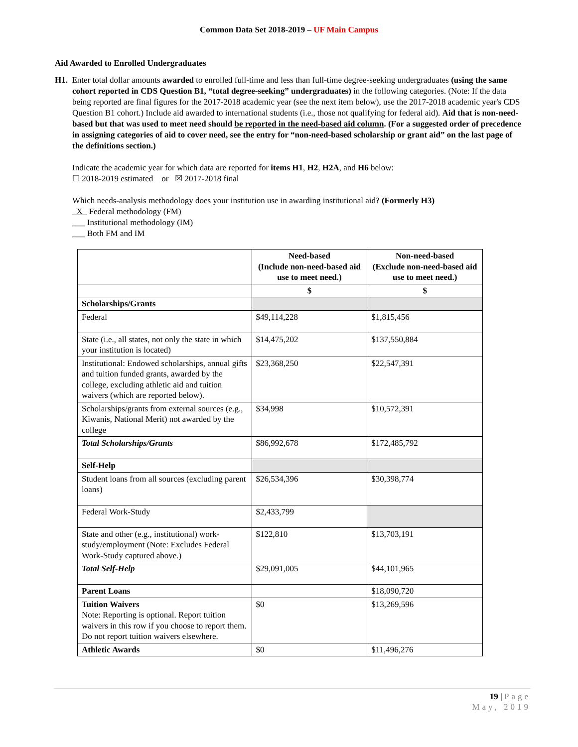Common Data Set 2018-2019 – UF Main Campus
Aid Awarded to Enrolled Undergraduates
H1. Enter total dollar amounts awarded to enrolled full-time and less than full-time degree-seeking undergraduates (using the same cohort reported in CDS Question B1, “total degree-seeking” undergraduates) in the following categories. (Note: If the data being reported are final figures for the 2017-2018 academic year (see the next item below), use the 2017-2018 academic year's CDS Question B1 cohort.) Include aid awarded to international students (i.e., those not qualifying for federal aid). Aid that is non-need-based but that was used to meet need should be reported in the need-based aid column. (For a suggested order of precedence in assigning categories of aid to cover need, see the entry for “non-need-based scholarship or grant aid” on the last page of the definitions section.)
Indicate the academic year for which data are reported for items H1, H2, H2A, and H6 below:
☐ 2018-2019 estimated or ☒ 2017-2018 final
Which needs-analysis methodology does your institution use in awarding institutional aid? (Formerly H3)
X Federal methodology (FM)
___ Institutional methodology (IM)
___ Both FM and IM
| | Need-based (Include non-need-based aid use to meet need.) | Non-need-based (Exclude non-need-based aid use to meet need.) |
| --- | --- | --- |
| | $ | $ |
| Scholarships/Grants | | |
| Federal | $49,114,228 | $1,815,456 |
| State (i.e., all states, not only the state in which your institution is located) | $14,475,202 | $137,550,884 |
| Institutional: Endowed scholarships, annual gifts and tuition funded grants, awarded by the college, excluding athletic aid and tuition waivers (which are reported below). | $23,368,250 | $22,547,391 |
| Scholarships/grants from external sources (e.g., Kiwanis, National Merit) not awarded by the college | $34,998 | $10,572,391 |
| Total Scholarships/Grants | $86,992,678 | $172,485,792 |
| Self-Help | | |
| Student loans from all sources (excluding parent loans) | $26,534,396 | $30,398,774 |
| Federal Work-Study | $2,433,799 | |
| State and other (e.g., institutional) work-study/employment (Note: Excludes Federal Work-Study captured above.) | $122,810 | $13,703,191 |
| Total Self-Help | $29,091,005 | $44,101,965 |
| Parent Loans | | $18,090,720 |
| Tuition Waivers Note: Reporting is optional. Report tuition waivers in this row if you choose to report them. Do not report tuition waivers elsewhere. | $0 | $13,269,596 |
| Athletic Awards | $0 | $11,496,276 |
19 | Page
May, 2019